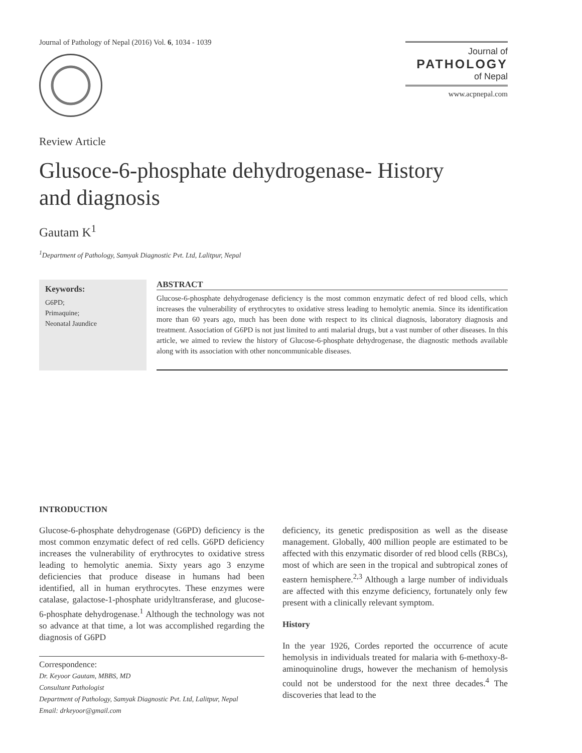Journal of Pathology of Nepal (2016) Vol. 6, 1034 - 1039
Journal of
PATHOLOGY
of Nepal
www.acpnepal.com
Review Article
Glusoce-6-phosphate dehydrogenase- History
and diagnosis
Gautam K<sup>1</sup>
<sup>1</sup> Department of Pathology, Samyak Diagnostic Pvt. Ltd, Lalitpur, Nepal
Keywords:
G6PD;
Primaquine;
Neonatal Jaundice
ABSTRACT
Glucose-6-phosphate dehydrogenase deficiency is the most common enzymatic defect of red blood cells, which increases the vulnerability of erythrocytes to oxidative stress leading to hemolytic anemia. Since its identification more than 60 years ago, much has been done with respect to its clinical diagnosis, laboratory diagnosis and treatment. Association of G6PD is not just limited to anti malarial drugs, but a vast number of other diseases. In this article, we aimed to review the history of Glucose-6-phosphate dehydrogenase, the diagnostic methods available along with its association with other noncommunicable diseases.
INTRODUCTION
Glucose-6-phosphate dehydrogenase (G6PD) deficiency is the most common enzymatic defect of red cells. G6PD deficiency increases the vulnerability of erythrocytes to oxidative stress leading to hemolytic anemia. Sixty years ago 3 enzyme deficiencies that produce disease in humans had been identified, all in human erythrocytes. These enzymes were catalase, galactose-1-phosphate uridyltransferase, and glucose-6-phosphate dehydrogenase.<sup>1</sup> Although the technology was not so advance at that time, a lot was accomplished regarding the diagnosis of G6PD
Correspondence:
Dr. Keyoor Gautam, MBBS, MD
Consultant Pathologist
Department of Pathology, Samyak Diagnostic Pvt. Ltd, Lalitpur, Nepal
Email: drkeyoor@gmail.com
deficiency, its genetic predisposition as well as the disease management. Globally, 400 million people are estimated to be affected with this enzymatic disorder of red blood cells (RBCs), most of which are seen in the tropical and subtropical zones of eastern hemisphere.<sup>2,3</sup> Although a large number of individuals are affected with this enzyme deficiency, fortunately only few present with a clinically relevant symptom.
History
In the year 1926, Cordes reported the occurrence of acute hemolysis in individuals treated for malaria with 6-methoxy-8-aminoquinoline drugs, however the mechanism of hemolysis could not be understood for the next three decades.<sup>4</sup> The discoveries that lead to the